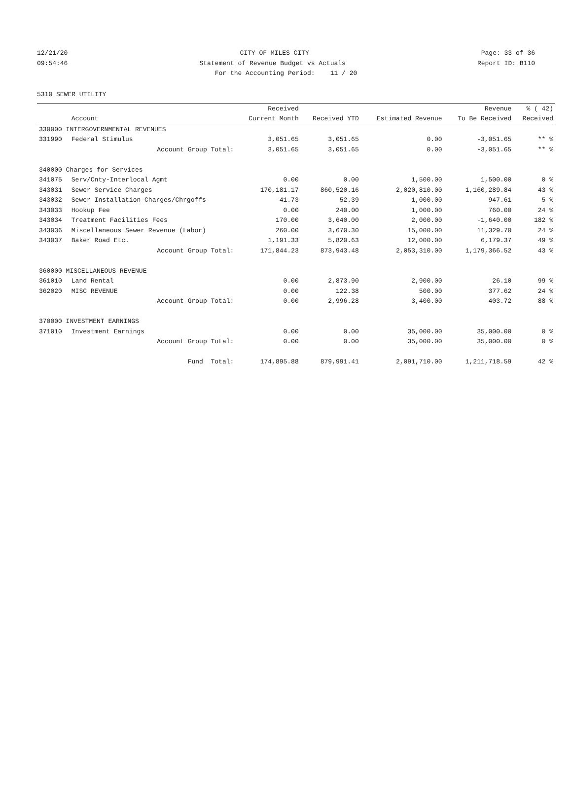12/21/20 CITY OF MILES CITY Page: 33 of 36
09:54:46 Statement of Revenue Budget vs Actuals Report ID: B110
For the Accounting Period: 11 / 20
5310 SEWER UTILITY
| | | Received | | | Revenue | % ( 42) |
| --- | --- | --- | --- | --- | --- | --- |
| | Account | Current Month | Received YTD | Estimated Revenue | To Be Received | Received |
| 330000 INTERGOVERNMENTAL REVENUES | | | | | | |
| 331990 | Federal Stimulus | 3,051.65 | 3,051.65 | 0.00 | -3,051.65 | ** % |
| | Account Group Total: | 3,051.65 | 3,051.65 | 0.00 | -3,051.65 | ** % |
| 340000 Charges for Services | | | | | | |
| 341075 | Serv/Cnty-Interlocal Agmt | 0.00 | 0.00 | 1,500.00 | 1,500.00 | 0 % |
| 343031 | Sewer Service Charges | 170,181.17 | 860,520.16 | 2,020,810.00 | 1,160,289.84 | 43 % |
| 343032 | Sewer Installation Charges/Chrgoffs | 41.73 | 52.39 | 1,000.00 | 947.61 | 5 % |
| 343033 | Hookup Fee | 0.00 | 240.00 | 1,000.00 | 760.00 | 24 % |
| 343034 | Treatment Facilities Fees | 170.00 | 3,640.00 | 2,000.00 | -1,640.00 | 182 % |
| 343036 | Miscellaneous Sewer Revenue (Labor) | 260.00 | 3,670.30 | 15,000.00 | 11,329.70 | 24 % |
| 343037 | Baker Road Etc. | 1,191.33 | 5,820.63 | 12,000.00 | 6,179.37 | 49 % |
| | Account Group Total: | 171,844.23 | 873,943.48 | 2,053,310.00 | 1,179,366.52 | 43 % |
| 360000 MISCELLANEOUS REVENUE | | | | | | |
| 361010 | Land Rental | 0.00 | 2,873.90 | 2,900.00 | 26.10 | 99 % |
| 362020 | MISC REVENUE | 0.00 | 122.38 | 500.00 | 377.62 | 24 % |
| | Account Group Total: | 0.00 | 2,996.28 | 3,400.00 | 403.72 | 88 % |
| 370000 INVESTMENT EARNINGS | | | | | | |
| 371010 | Investment Earnings | 0.00 | 0.00 | 35,000.00 | 35,000.00 | 0 % |
| | Account Group Total: | 0.00 | 0.00 | 35,000.00 | 35,000.00 | 0 % |
| | Fund Total: | 174,895.88 | 879,991.41 | 2,091,710.00 | 1,211,718.59 | 42 % |